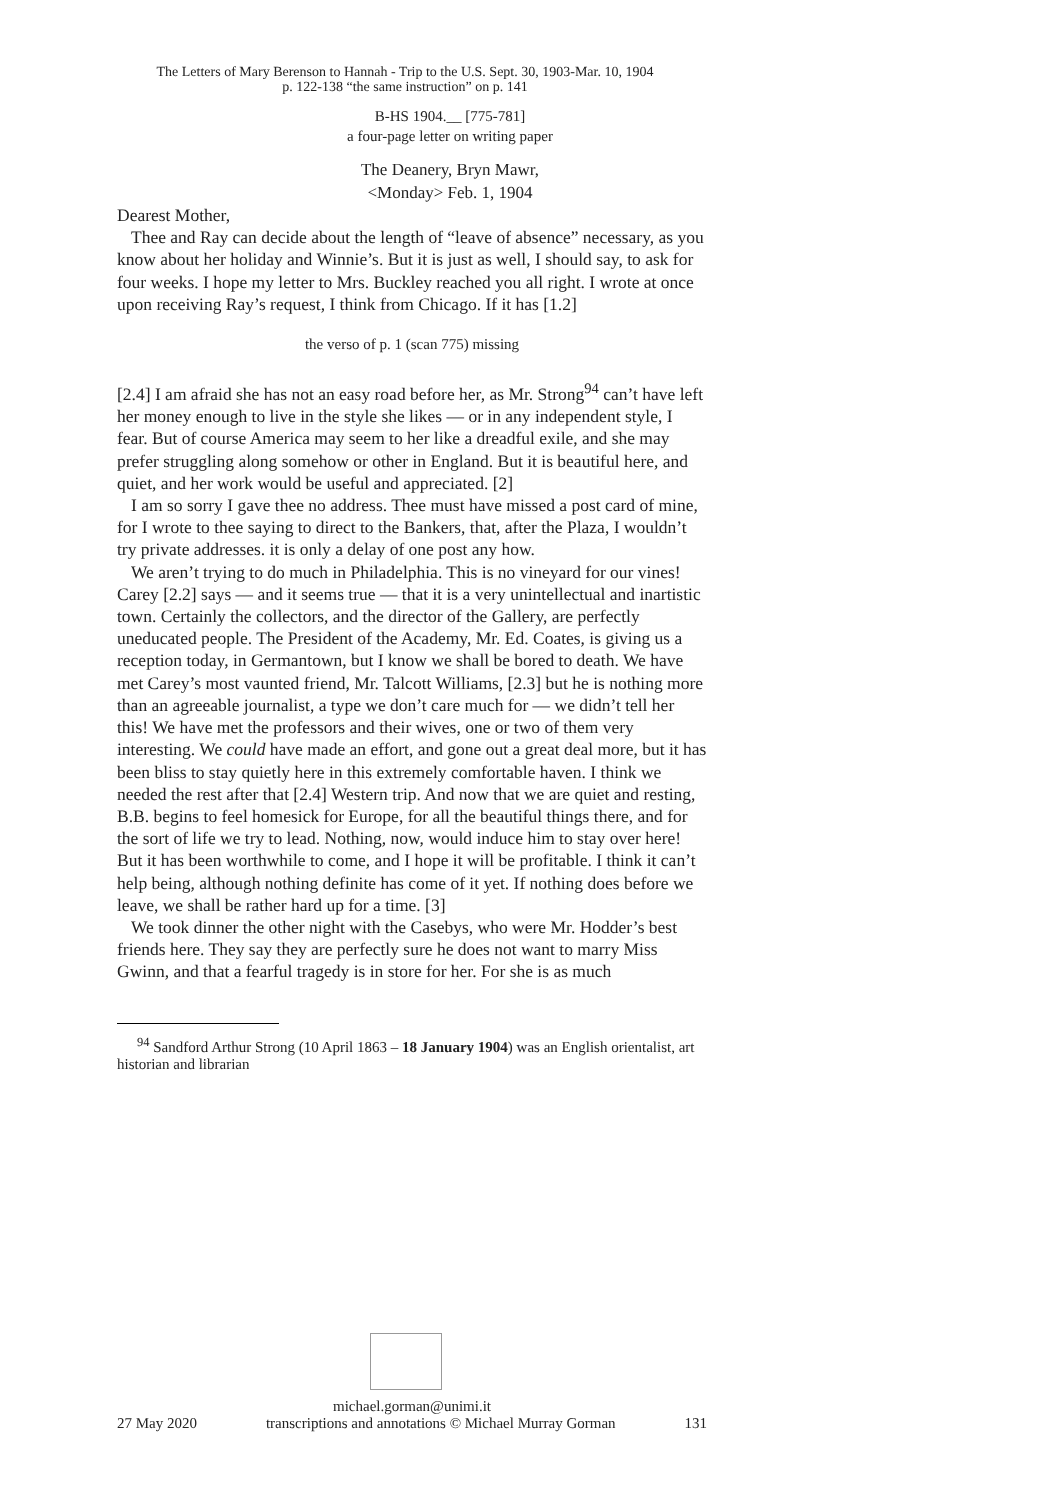The Letters of Mary Berenson to Hannah - Trip to the U.S. Sept. 30, 1903-Mar. 10, 1904
p. 122-138 “the same instruction” on p. 141
B-HS 1904.__ [775-781]
a four-page letter on writing paper
The Deanery, Bryn Mawr,
<Monday> Feb. 1, 1904
Dearest Mother,
Thee and Ray can decide about the length of “leave of absence” necessary, as you know about her holiday and Winnie’s. But it is just as well, I should say, to ask for four weeks. I hope my letter to Mrs. Buckley reached you all right. I wrote at once upon receiving Ray’s request, I think from Chicago. If it has [1.2]
the verso of p. 1 (scan 775) missing
[2.4] I am afraid she has not an easy road before her, as Mr. Strong<sup>94</sup> can’t have left her money enough to live in the style she likes — or in any independent style, I fear. But of course America may seem to her like a dreadful exile, and she may prefer struggling along somehow or other in England. But it is beautiful here, and quiet, and her work would be useful and appreciated. [2]
I am so sorry I gave thee no address. Thee must have missed a post card of mine, for I wrote to thee saying to direct to the Bankers, that, after the Plaza, I wouldn’t try private addresses. it is only a delay of one post any how.
We aren’t trying to do much in Philadelphia. This is no vineyard for our vines! Carey [2.2] says — and it seems true — that it is a very unintellectual and inartistic town. Certainly the collectors, and the director of the Gallery, are perfectly uneducated people. The President of the Academy, Mr. Ed. Coates, is giving us a reception today, in Germantown, but I know we shall be bored to death. We have met Carey’s most vaunted friend, Mr. Talcott Williams, [2.3] but he is nothing more than an agreeable journalist, a type we don’t care much for — we didn’t tell her this! We have met the professors and their wives, one or two of them very interesting. We could have made an effort, and gone out a great deal more, but it has been bliss to stay quietly here in this extremely comfortable haven. I think we needed the rest after that [2.4] Western trip. And now that we are quiet and resting, B.B. begins to feel homesick for Europe, for all the beautiful things there, and for the sort of life we try to lead. Nothing, now, would induce him to stay over here! But it has been worthwhile to come, and I hope it will be profitable. I think it can’t help being, although nothing definite has come of it yet. If nothing does before we leave, we shall be rather hard up for a time. [3]
We took dinner the other night with the Casebys, who were Mr. Hodder’s best friends here. They say they are perfectly sure he does not want to marry Miss Gwinn, and that a fearful tragedy is in store for her. For she is as much
<sup>94</sup> Sandford Arthur Strong (10 April 1863 – 18 January 1904) was an English orientalist, art historian and librarian
michael.gorman@unimi.it
27 May 2020 transcriptions and annotations © Michael Murray Gorman 131